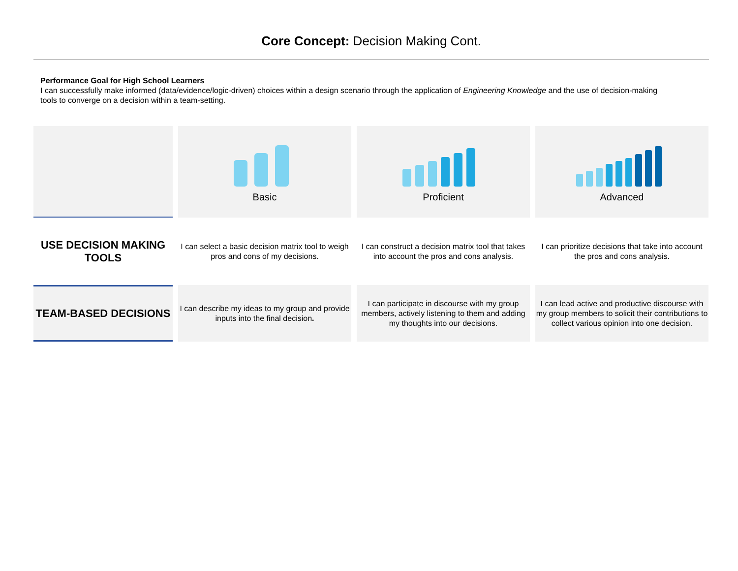Core Concept: Decision Making Cont.
Performance Goal for High School Learners
I can successfully make informed (data/evidence/logic-driven) choices within a design scenario through the application of Engineering Knowledge and the use of decision-making tools to converge on a decision within a team-setting.
| | Basic | Proficient | Advanced |
| USE DECISION MAKING TOOLS | I can select a basic decision matrix tool to weigh pros and cons of my decisions. | I can construct a decision matrix tool that takes into account the pros and cons analysis. | I can prioritize decisions that take into account the pros and cons analysis. |
| TEAM-BASED DECISIONS | I can describe my ideas to my group and provide inputs into the final decision . | I can participate in discourse with my group members, actively listening to them and adding my thoughts into our decisions. | I can lead active and productive discourse with my group members to solicit their contributions to collect various opinion into one decision. |